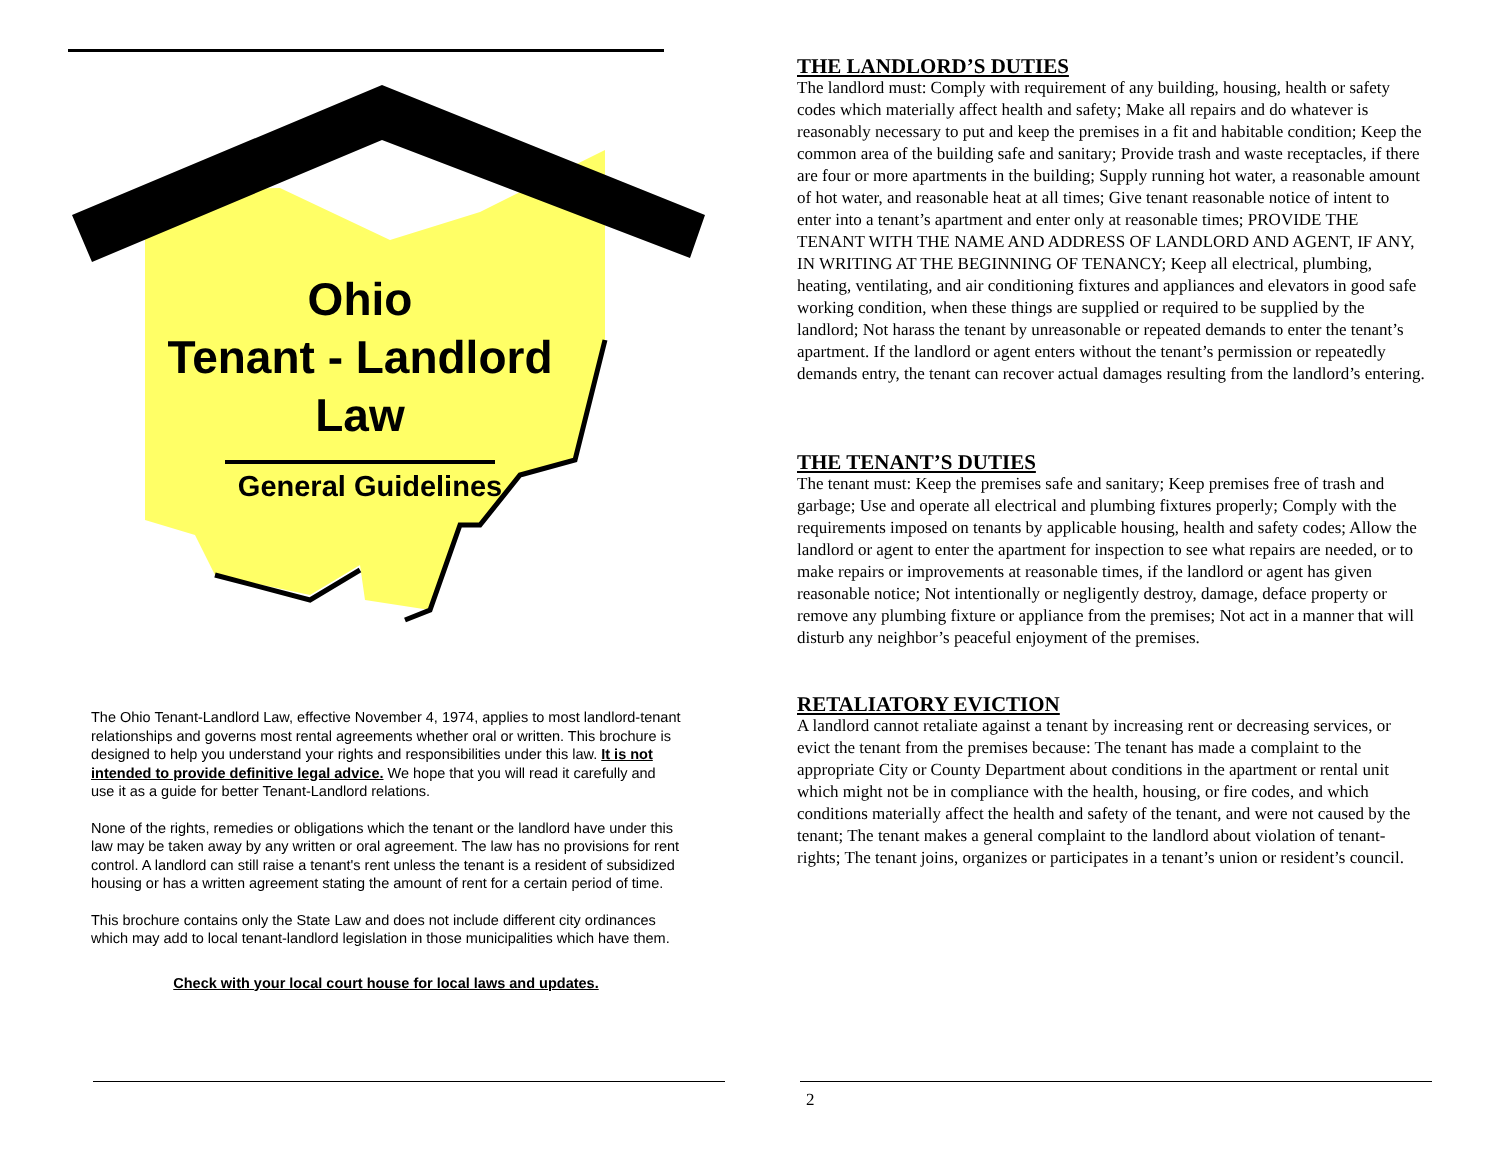Ohio
Tenant - Landlord
Law
General Guidelines
The Ohio Tenant-Landlord Law, effective November 4, 1974, applies to most landlord-tenant relationships and governs most rental agreements whether oral or written. This brochure is designed to help you understand your rights and responsibilities under this law. It is not intended to provide definitive legal advice. We hope that you will read it carefully and use it as a guide for better Tenant-Landlord relations.
None of the rights, remedies or obligations which the tenant or the landlord have under this law may be taken away by any written or oral agreement. The law has no provisions for rent control. A landlord can still raise a tenant's rent unless the tenant is a resident of subsidized housing or has a written agreement stating the amount of rent for a certain period of time.
This brochure contains only the State Law and does not include different city ordinances which may add to local tenant-landlord legislation in those municipalities which have them.
Check with your local court house for local laws and updates.
THE LANDLORD’S DUTIES
The landlord must: Comply with requirement of any building, housing, health or safety codes which materially affect health and safety; Make all repairs and do whatever is reasonably necessary to put and keep the premises in a fit and habitable condition; Keep the common area of the building safe and sanitary; Provide trash and waste receptacles, if there are four or more apartments in the building; Supply running hot water, a reasonable amount of hot water, and reasonable heat at all times; Give tenant reasonable notice of intent to enter into a tenant’s apartment and enter only at reasonable times; PROVIDE THE TENANT WITH THE NAME AND ADDRESS OF LANDLORD AND AGENT, IF ANY, IN WRITING AT THE BEGINNING OF TENANCY; Keep all electrical, plumbing, heating, ventilating, and air conditioning fixtures and appliances and elevators in good safe working condition, when these things are supplied or required to be supplied by the landlord; Not harass the tenant by unreasonable or repeated demands to enter the tenant’s apartment. If the landlord or agent enters without the tenant’s permission or repeatedly demands entry, the tenant can recover actual damages resulting from the landlord’s entering.
THE TENANT’S DUTIES
The tenant must: Keep the premises safe and sanitary; Keep premises free of trash and garbage; Use and operate all electrical and plumbing fixtures properly; Comply with the requirements imposed on tenants by applicable housing, health and safety codes; Allow the landlord or agent to enter the apartment for inspection to see what repairs are needed, or to make repairs or improvements at reasonable times, if the landlord or agent has given reasonable notice; Not intentionally or negligently destroy, damage, deface property or remove any plumbing fixture or appliance from the premises; Not act in a manner that will disturb any neighbor’s peaceful enjoyment of the premises.
RETALIATORY EVICTION
A landlord cannot retaliate against a tenant by increasing rent or decreasing services, or evict the tenant from the premises because: The tenant has made a complaint to the appropriate City or County Department about conditions in the apartment or rental unit which might not be in compliance with the health, housing, or fire codes, and which conditions materially affect the health and safety of the tenant, and were not caused by the tenant; The tenant makes a general complaint to the landlord about violation of tenant-rights; The tenant joins, organizes or participates in a tenant’s union or resident’s council.
2